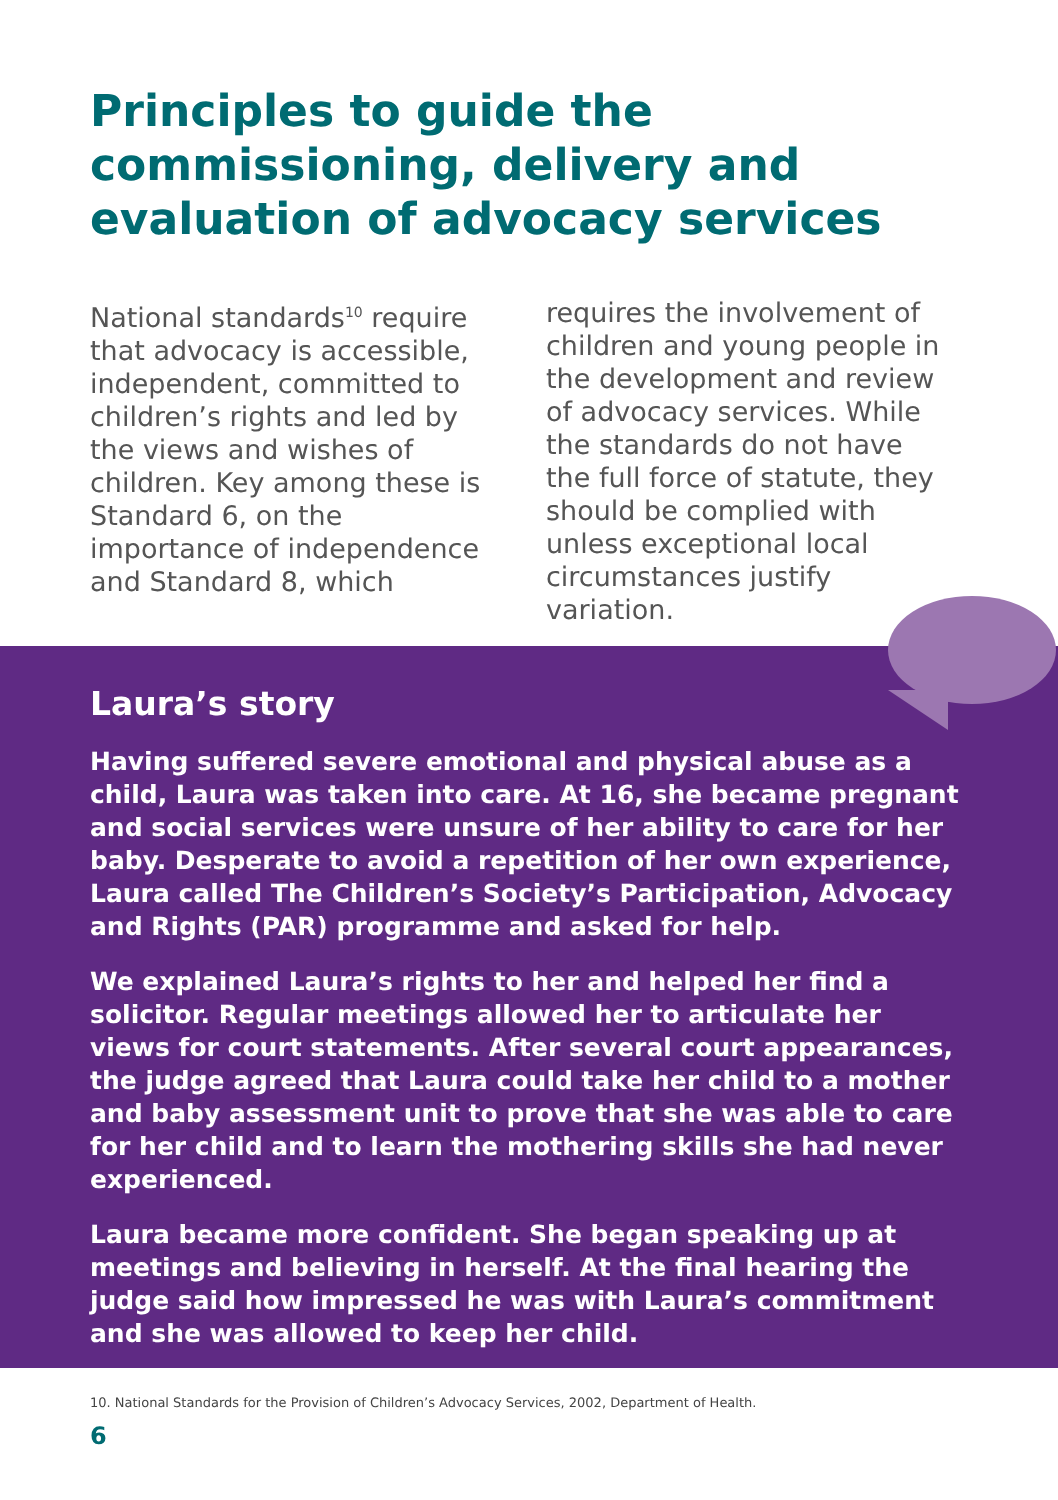Principles to guide the commissioning, delivery and evaluation of advocacy services
National standards<sup>10</sup> require that advocacy is accessible, independent, committed to children’s rights and led by the views and wishes of children. Key among these is Standard 6, on the importance of independence and Standard 8, which
requires the involvement of children and young people in the development and review of advocacy services. While the standards do not have the full force of statute, they should be complied with unless exceptional local circumstances justify variation.
Laura’s story
Having suffered severe emotional and physical abuse as a child, Laura was taken into care. At 16, she became pregnant and social services were unsure of her ability to care for her baby. Desperate to avoid a repetition of her own experience, Laura called The Children’s Society’s Participation, Advocacy and Rights (PAR) programme and asked for help.
We explained Laura’s rights to her and helped her find a solicitor. Regular meetings allowed her to articulate her views for court statements. After several court appearances, the judge agreed that Laura could take her child to a mother and baby assessment unit to prove that she was able to care for her child and to learn the mothering skills she had never experienced.
Laura became more confident. She began speaking up at meetings and believing in herself. At the final hearing the judge said how impressed he was with Laura’s commitment and she was allowed to keep her child.
10. National Standards for the Provision of Children’s Advocacy Services, 2002, Department of Health.
6